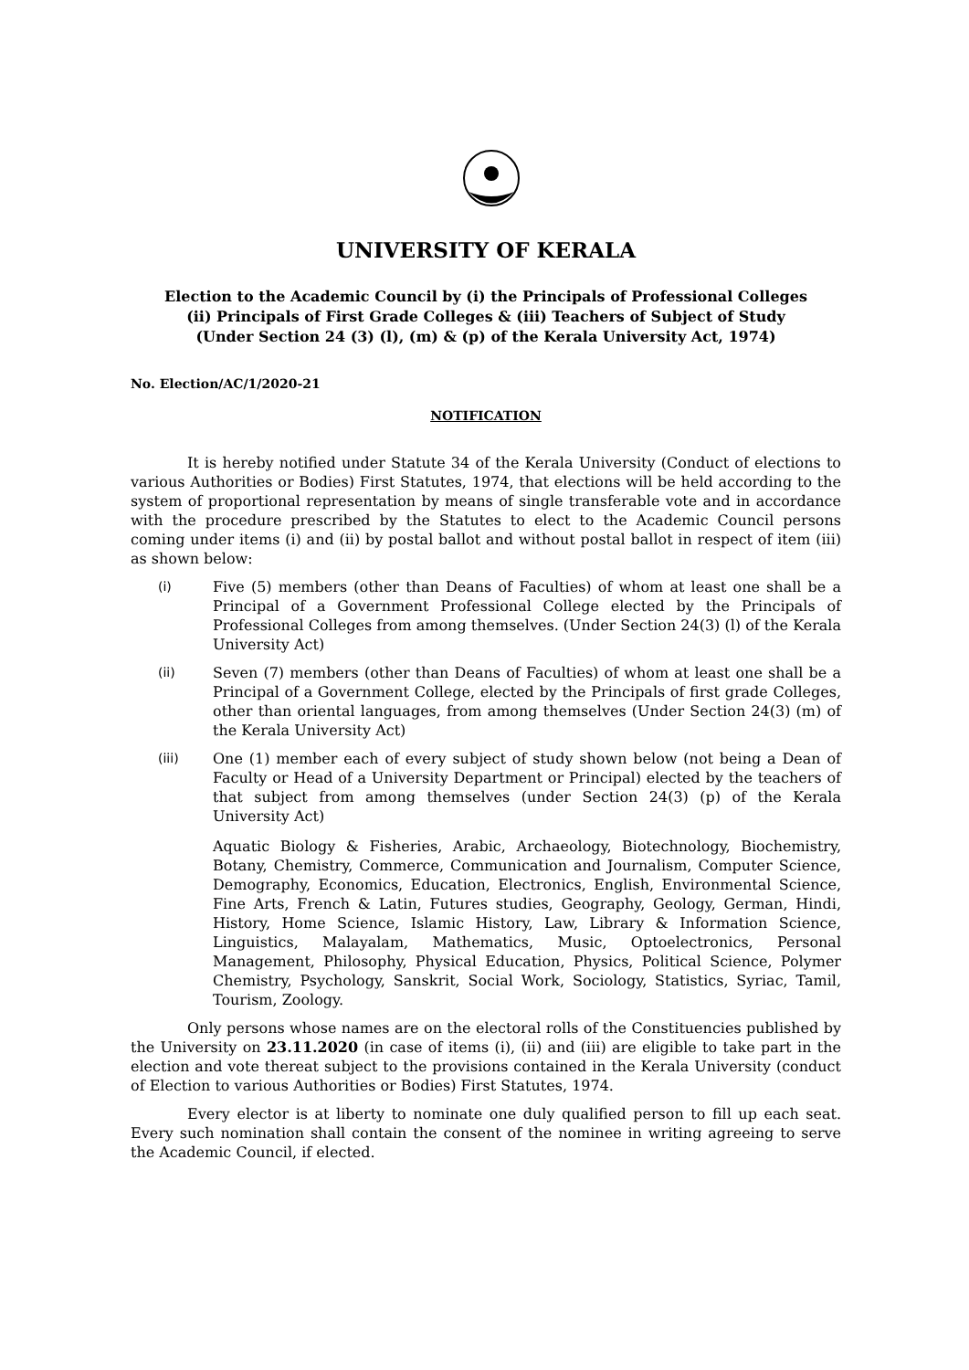UNIVERSITY OF KERALA
Election to the Academic Council by (i) the Principals of Professional Colleges
(ii) Principals of First Grade Colleges & (iii) Teachers of Subject of Study
(Under Section 24 (3) (l), (m) & (p) of the Kerala University Act, 1974)
No. Election/AC/1/2020-21
NOTIFICATION
It is hereby notified under Statute 34 of the Kerala University (Conduct of elections to various Authorities or Bodies) First Statutes, 1974, that elections will be held according to the system of proportional representation by means of single transferable vote and in accordance with the procedure prescribed by the Statutes to elect to the Academic Council persons coming under items (i) and (ii) by postal ballot and without postal ballot in respect of item (iii) as shown below:
(i) Five (5) members (other than Deans of Faculties) of whom at least one shall be a Principal of a Government Professional College elected by the Principals of Professional Colleges from among themselves. (Under Section 24(3) (l) of the Kerala University Act)
(ii) Seven (7) members (other than Deans of Faculties) of whom at least one shall be a Principal of a Government College, elected by the Principals of first grade Colleges, other than oriental languages, from among themselves (Under Section 24(3) (m) of the Kerala University Act)
(iii) One (1) member each of every subject of study shown below (not being a Dean of Faculty or Head of a University Department or Principal) elected by the teachers of that subject from among themselves (under Section 24(3) (p) of the Kerala University Act)
Aquatic Biology & Fisheries, Arabic, Archaeology, Biotechnology, Biochemistry, Botany, Chemistry, Commerce, Communication and Journalism, Computer Science, Demography, Economics, Education, Electronics, English, Environmental Science, Fine Arts, French & Latin, Futures studies, Geography, Geology, German, Hindi, History, Home Science, Islamic History, Law, Library & Information Science, Linguistics, Malayalam, Mathematics, Music, Optoelectronics, Personal Management, Philosophy, Physical Education, Physics, Political Science, Polymer Chemistry, Psychology, Sanskrit, Social Work, Sociology, Statistics, Syriac, Tamil, Tourism, Zoology.
Only persons whose names are on the electoral rolls of the Constituencies published by the University on 23.11.2020 (in case of items (i), (ii) and (iii) are eligible to take part in the election and vote thereat subject to the provisions contained in the Kerala University (conduct of Election to various Authorities or Bodies) First Statutes, 1974.
Every elector is at liberty to nominate one duly qualified person to fill up each seat. Every such nomination shall contain the consent of the nominee in writing agreeing to serve the Academic Council, if elected.